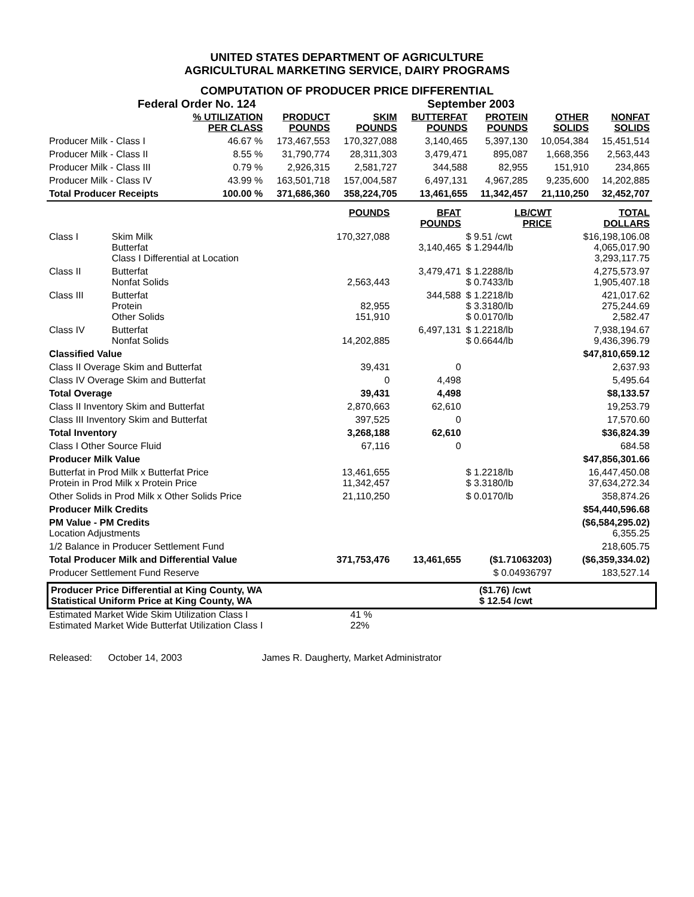UNITED STATES DEPARTMENT OF AGRICULTURE
AGRICULTURAL MARKETING SERVICE, DAIRY PROGRAMS
COMPUTATION OF PRODUCER PRICE DIFFERENTIAL
Federal Order No. 124 September 2003
| | % UTILIZATION PER CLASS | PRODUCT POUNDS | SKIM POUNDS | BUTTERFAT POUNDS | PROTEIN POUNDS | OTHER SOLIDS | NONFAT SOLIDS |
| --- | --- | --- | --- | --- | --- | --- | --- |
| Producer Milk - Class I | 46.67 % | 173,467,553 | 170,327,088 | 3,140,465 | 5,397,130 | 10,054,384 | 15,451,514 |
| Producer Milk - Class II | 8.55 % | 31,790,774 | 28,311,303 | 3,479,471 | 895,087 | 1,668,356 | 2,563,443 |
| Producer Milk - Class III | 0.79 % | 2,926,315 | 2,581,727 | 344,588 | 82,955 | 151,910 | 234,865 |
| Producer Milk - Class IV | 43.99 % | 163,501,718 | 157,004,587 | 6,497,131 | 4,967,285 | 9,235,600 | 14,202,885 |
| Total Producer Receipts | 100.00 % | 371,686,360 | 358,224,705 | 13,461,655 | 11,342,457 | 21,110,250 | 32,452,707 |
| | | POUNDS | BFAT POUNDS | LB/CWT PRICE | TOTAL DOLLARS |
| --- | --- | --- | --- | --- | --- |
| Class I | Skim Milk Butterfat Class I Differential at Location | 170,327,088 | 3,140,465 | $ 9.51 /cwt $ 1.2944/lb | $16,198,106.08 4,065,017.90 3,293,117.75 |
| Class II | Butterfat Nonfat Solids | 2,563,443 | 3,479,471 | $ 1.2288/lb $ 0.7433/lb | 4,275,573.97 1,905,407.18 |
| Class III | Butterfat Protein Other Solids | 82,955 151,910 | 344,588 | $ 1.2218/lb $ 3.3180/lb $ 0.0170/lb | 421,017.62 275,244.69 2,582.47 |
| Class IV | Butterfat Nonfat Solids | 14,202,885 | 6,497,131 | $ 1.2218/lb $ 0.6644/lb | 7,938,194.67 9,436,396.79 |
| Classified Value | | | | | $47,810,659.12 |
| Class II Overage Skim and Butterfat | | 39,431 | 0 | | 2,637.93 |
| Class IV Overage Skim and Butterfat | | 0 | 4,498 | | 5,495.64 |
| Total Overage | | 39,431 | 4,498 | | $8,133.57 |
| Class II Inventory Skim and Butterfat | | 2,870,663 | 62,610 | | 19,253.79 |
| Class III Inventory Skim and Butterfat | | 397,525 | 0 | | 17,570.60 |
| Total Inventory | | 3,268,188 | 62,610 | | $36,824.39 |
| Class I Other Source Fluid | | 67,116 | 0 | | 684.58 |
| Producer Milk Value | | | | | $47,856,301.66 |
| Butterfat in Prod Milk x Butterfat Price Protein in Prod Milk x Protein Price | | 13,461,655 11,342,457 | | $ 1.2218/lb $ 3.3180/lb | 16,447,450.08 37,634,272.34 |
| Other Solids in Prod Milk x Other Solids Price | | 21,110,250 | | $ 0.0170/lb | 358,874.26 |
| Producer Milk Credits | | | | | $54,440,596.68 |
| PM Value - PM Credits Location Adjustments | | | | | ($6,584,295.02) 6,355.25 |
| 1/2 Balance in Producer Settlement Fund | | | | | 218,605.75 |
| Total Producer Milk and Differential Value | | 371,753,476 | 13,461,655 | ($1.71063203) | ($6,359,334.02) |
| Producer Settlement Fund Reserve | | | | $ 0.04936797 | 183,527.14 |
Producer Price Differential at King County, WA
Statistical Uniform Price at King County, WA
($1.76) /cwt
$ 12.54 /cwt
Estimated Market Wide Skim Utilization Class I
Estimated Market Wide Butterfat Utilization Class I
41 %
22%
Released: October 14, 2003 James R. Daugherty, Market Administrator